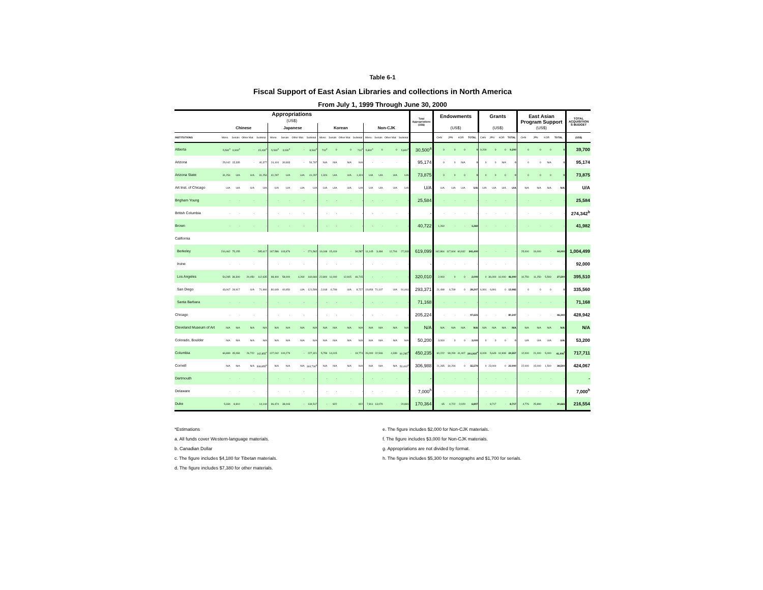Table 6-1
Fiscal Support of East Asian Libraries and collections in North America
From July 1, 1999 Through June 30, 2000
| Appropriations (US$) | | | | | | | | | | | | | | | | | Total Appropriations (US$) | Endowments (US$) | | | | Grants (US$) | | | | East Asian Program Support (US$) | | | | TOTAL ACQUISITION S BUDGET |
| --- | --- | --- | --- | --- | --- | --- | --- | --- | --- | --- | --- | --- | --- | --- | --- | --- | --- | --- | --- | --- | --- | --- | --- | --- | --- | --- | --- | --- | --- | --- |
| | Chinese | | | | Japanese | | | | Korean | | | | Non-CJK | | | | | | | | | | | | | | | | | |
| INSTITUTIONS | Mono. | Serials | Other Mat. | Subtotal | Mono. | Serials | Other Mat. | Subtotal | Mono. | Serials | Other Mat. | Subtotal | Mono. | Serials | Other Mat. | Subtotal | | CHN | JPN | KOR | TOTAL | CHN | JPN | KOR | TOTAL | CHN | JPN | KOR | TOTAL | (US$) |
| Alberta | 5,530<sup>a</sup> | 9,900<sup>a</sup> | - | 15,430<sup>a</sup> | 5,530<sup>a</sup> | 3,030<sup>a</sup> | - | 8,560<sup>a</sup> | 710<sup>a</sup> | 0 | 0 | 710<sup>a</sup> | 5,800<sup>a</sup> | 0 | 0 | 5,800<sup>a</sup> | 30,500<sup>a</sup> | 0 | 0 | 0 | 0 | 9,200 | 0 | 0 | 9,200 | 0 | 0 | 0 | 0 | 39,700 |
| Arizona | 25,042 | 15,335 | - | 40,377 | 24,104 | 30,693 | - | 54,797 | N/A | N/A | N/A | N/A | - | - | - | - | 95,174 | 0 | 0 | N/A | 0 | 0 | 0 | N/A | 0 | 0 | 0 | N/A | 0 | 95,174 |
| Arizona State | 31,254 | U/A | U/A | 31,254 | 41,297 | U/A | U/A | 41,297 | 1,324 | U/A | U/A | 1,324 | U/A | U/A | U/A | U/A | 73,875 | 0 | 0 | 0 | 0 | 0 | 0 | 0 | 0 | 0 | 0 | 0 | 0 | 73,875 |
| Art Inst. of Chicago | U/A | U/A | U/A | U/A | U/A | U/A | U/A | U/A | U/A | U/A | U/A | U/A | U/A | U/A | U/A | U/A | U/A | U/A | U/A | U/A | U/A | U/A | U/A | U/A | U/A | N/A | N/A | N/A | N/A | U/A |
| Brigham Young | - | - | - | - | - | - | - | - | - | - | - | - | - | - | - | - | 25,584 | - | - | - | - | - | - | - | - | - | - | - | - | 25,584 |
| British Columbia | - | - | - | - | - | - | - | - | - | - | - | - | - | - | - | - | - | - | - | - | - | - | - | - | - | - | - | - | - | 274,342<sup>b</sup> |
| Brown | - | - | - | - | - | - | - | - | - | - | - | - | - | - | - | - | 40,722 | 1,260 | - | - | 1,260 | - | - | - | - | - | - | - | - | 41,982 |
| California | | | | | | | | | | | | | | | | | | | | | | | | | | | | | | |
| Berkeley | 210,462 | 75,155 | - | 285,617 | 167,586 | 103,976 | - | 271,562 | 19,168 | 15,419 | - | 34,587 | 11,145 | 3,484 | 12,704 | 27,333 | 619,099 | 162,864 | 117,604 | 60,932 | 341,400 | - | - | - | - | 25,000 | 19,000 | - | 44,000 | 1,004,499 |
| Irvine | - | - | - | - | - | - | - | - | - | - | - | - | - | - | - | - | - | - | - | - | - | - | - | - | - | - | - | - | - | 92,000 |
| Los Angeles | 54,285 | 38,300 | 20,050 | 112,635 | 98,400 | 58,000 | 4,260 | 160,660 | 22,800 | 11,000 | 12,915 | 46,715 | - | - | - | - | 320,010 | 2,000 | 0 | 0 | 2,000 | 0 | 36,000 | 10,000 | 46,000 | 10,750 | 11,250 | 5,500 | 27,500 | 395,510 |
| San Diego | 43,067 | 28,917 | U/A | 71,984 | 80,649 | 40,950 | U/A | 121,599 | 2,018 | 6,709 | U/A | 8,727 | 19,954 | 71,107 | U/A | 91,061 | 293,371 | 21,498 | 6,709 | 0 | 28,207 | 6,991 | 6,991 | 0 | 13,982 | 0 | 0 | 0 | 0 | 335,560 |
| Santa Barbara | - | - | - | - | - | - | - | - | - | - | - | - | - | - | - | - | 71,168 | - | - | - | - | - | - | - | - | - | - | - | - | 71,168 |
| Chicago | - | - | - | - | - | - | - | - | - | - | - | - | - | - | - | - | 205,224 | - | - | - | 97,631 | - | - | - | 80,247 | - | - | - | 46,340 | 428,942 |
| Cleveland Museum of Art | N/A | N/A | N/A | N/A | N/A | N/A | N/A | N/A | N/A | N/A | N/A | N/A | N/A | N/A | N/A | N/A | N/A | N/A | N/A | N/A | N/A | N/A | N/A | N/A | N/A | N/A | N/A | N/A | N/A | N/A |
| Colorado, Boulder | N/A | N/A | N/A | N/A | N/A | N/A | N/A | N/A | N/A | N/A | N/A | N/A | N/A | N/A | N/A | N/A | 50,200 | 3,000 | 0 | 0 | 3,000 | 0 | 0 | 0 | 0 | U/A | U/A | U/A | U/A | 53,200 |
| Columbia | 66,889 | 45,084 | 26,722 | 142,855<sup>c</sup> | 127,042 | 100,279 | - | 227,321 | 5,759 | 14,015 | - | 19,774 | 26,000 | 22,546 | 4,339 | 60,285<sup>d</sup> | 450,235 | 60,222 | 99,290 | 41,407 | 201,919<sup>e</sup> | 8,000 | 5,649 | 10,908 | 24,557 | 12,000 | 21,000 | 5,000 | 41,000<sup>f</sup> | 717,711 |
| Cornell | N/A | N/A | N/A | 308,855<sup>g</sup> | N/A | N/A | N/A | 344,730<sup>g</sup> | N/A | N/A | N/A | N/A | N/A | N/A | N/A | 53,403<sup>g</sup> | 306,988 | 21,285 | 34,294 | 0 | 55,579 | 0 | 23,000 | 0 | 23,000 | 22,000 | 15,000 | 1,500 | 38,500 | 424,067 |
| Dartmouth | - | - | - | - | - | - | - | - | - | - | - | - | - | - | - | - | - | - | - | - | - | - | - | - | - | - | - | - | - | - |
| Delaware | - | - | - | - | - | - | - | - | - | - | - | - | - | - | - | - | 7,000<sup>h</sup> | - | - | - | - | - | - | - | - | - | - | - | - | 7,000<sup>h</sup> |
| Duke | 5,334 | 8,810 | - | 14,144 | 96,474 | 38,043 | - | 134,517 | - | 822 | - | 822 | 7,811 | 13,070 | - | 20,881 | 170,364 | 65 | 4,722 | 2,020 | 6,807 | - | 8,717 | - | 8,717 | 4,776 | 25,890 | - | 30,666 | 216,554 |
*Estimations
a. All funds cover Western-language materials.
b. Canadian Dollar
c. The figure includes $4,180 for Tibetan materials.
d. The figure includes $7,380 for other materials.
e. The figure includes $2,000 for Non-CJK materials.
f. The figure includes $3,000 for Non-CJK materials.
g. Appropriations are not divided by format.
h. The figure includes $5,300 for monographs and $1,700 for serials.